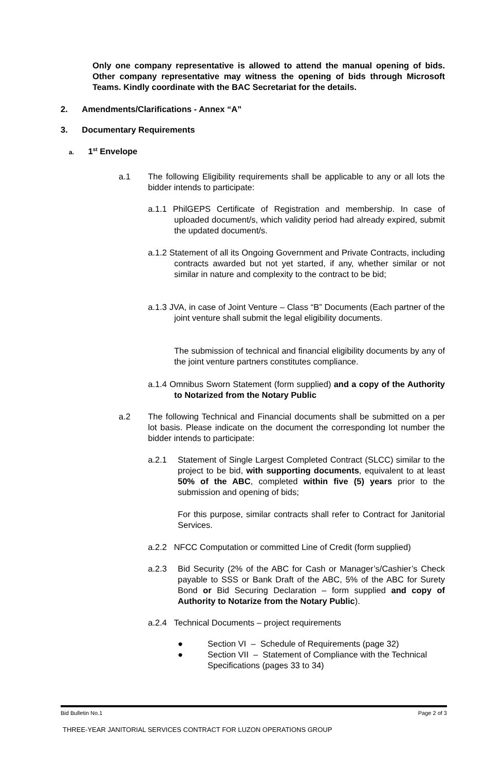Only one company representative is allowed to attend the manual opening of bids. Other company representative may witness the opening of bids through Microsoft Teams. Kindly coordinate with the BAC Secretariat for the details.
2. Amendments/Clarifications - Annex “A”
3. Documentary Requirements
a. 1<sup>st</sup> Envelope
a.1
The following Eligibility requirements shall be applicable to any or all lots the bidder intends to participate:
a.1.1 PhilGEPS Certificate of Registration and membership. In case of uploaded document/s, which validity period had already expired, submit the updated document/s.
a.1.2 Statement of all its Ongoing Government and Private Contracts, including contracts awarded but not yet started, if any, whether similar or not similar in nature and complexity to the contract to be bid;
a.1.3 JVA, in case of Joint Venture – Class “B” Documents (Each partner of the joint venture shall submit the legal eligibility documents.
The submission of technical and financial eligibility documents by any of the joint venture partners constitutes compliance.
a.1.4 Omnibus Sworn Statement (form supplied) and a copy of the Authority to Notarized from the Notary Public
a.2
The following Technical and Financial documents shall be submitted on a per lot basis. Please indicate on the document the corresponding lot number the bidder intends to participate:
a.2.1
Statement of Single Largest Completed Contract (SLCC) similar to the project to be bid, with supporting documents, equivalent to at least 50% of the ABC, completed within five (5) years prior to the submission and opening of bids;
For this purpose, similar contracts shall refer to Contract for Janitorial Services.
a.2.2 NFCC Computation or committed Line of Credit (form supplied)
a.2.3
Bid Security (2% of the ABC for Cash or Manager’s/Cashier’s Check payable to SSS or Bank Draft of the ABC, 5% of the ABC for Surety Bond or Bid Securing Declaration – form supplied and copy of Authority to Notarize from the Notary Public).
a.2.4 Technical Documents – project requirements
● Section VI – Schedule of Requirements (page 32)
● Section VII – Statement of Compliance with the Technical Specifications (pages 33 to 34)
Bid Bulletin No.1 Page 2 of 3
THREE-YEAR JANITORIAL SERVICES CONTRACT FOR LUZON OPERATIONS GROUP